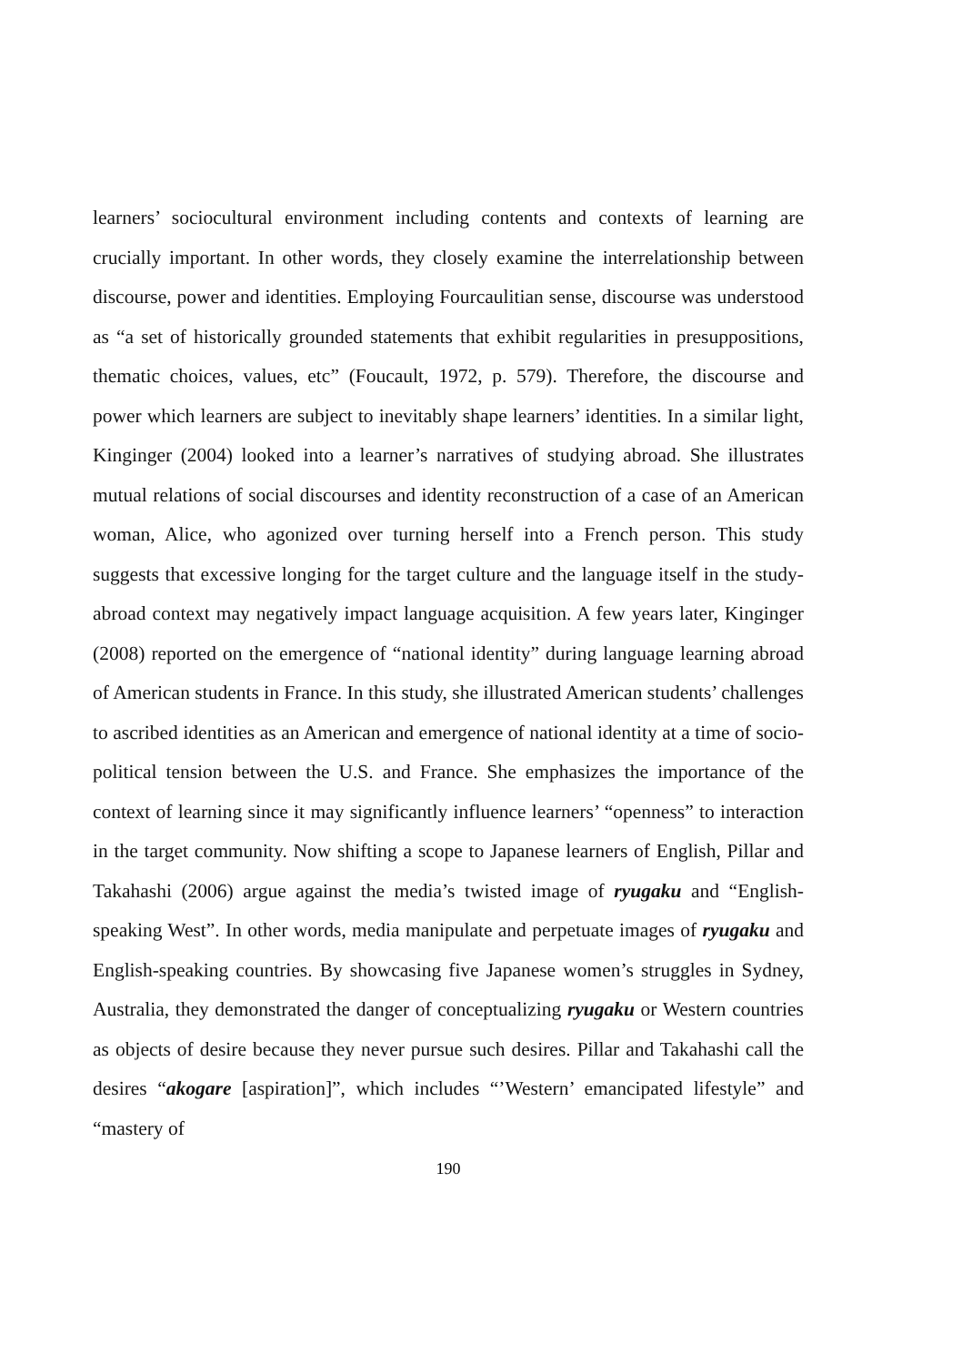learners’ sociocultural environment including contents and contexts of learning are crucially important. In other words, they closely examine the interrelationship between discourse, power and identities. Employing Fourcaulitian sense, discourse was understood as “a set of historically grounded statements that exhibit regularities in presuppositions, thematic choices, values, etc” (Foucault, 1972, p. 579). Therefore, the discourse and power which learners are subject to inevitably shape learners’ identities. In a similar light, Kinginger (2004) looked into a learner’s narratives of studying abroad. She illustrates mutual relations of social discourses and identity reconstruction of a case of an American woman, Alice, who agonized over turning herself into a French person. This study suggests that excessive longing for the target culture and the language itself in the study-abroad context may negatively impact language acquisition. A few years later, Kinginger (2008) reported on the emergence of “national identity” during language learning abroad of American students in France. In this study, she illustrated American students’ challenges to ascribed identities as an American and emergence of national identity at a time of socio-political tension between the U.S. and France. She emphasizes the importance of the context of learning since it may significantly influence learners’ “openness” to interaction in the target community. Now shifting a scope to Japanese learners of English, Pillar and Takahashi (2006) argue against the media’s twisted image of ryugaku and “English-speaking West”. In other words, media manipulate and perpetuate images of ryugaku and English-speaking countries. By showcasing five Japanese women’s struggles in Sydney, Australia, they demonstrated the danger of conceptualizing ryugaku or Western countries as objects of desire because they never pursue such desires. Pillar and Takahashi call the desires “akogare [aspiration]”, which includes “’Western’ emancipated lifestyle” and “mastery of
190